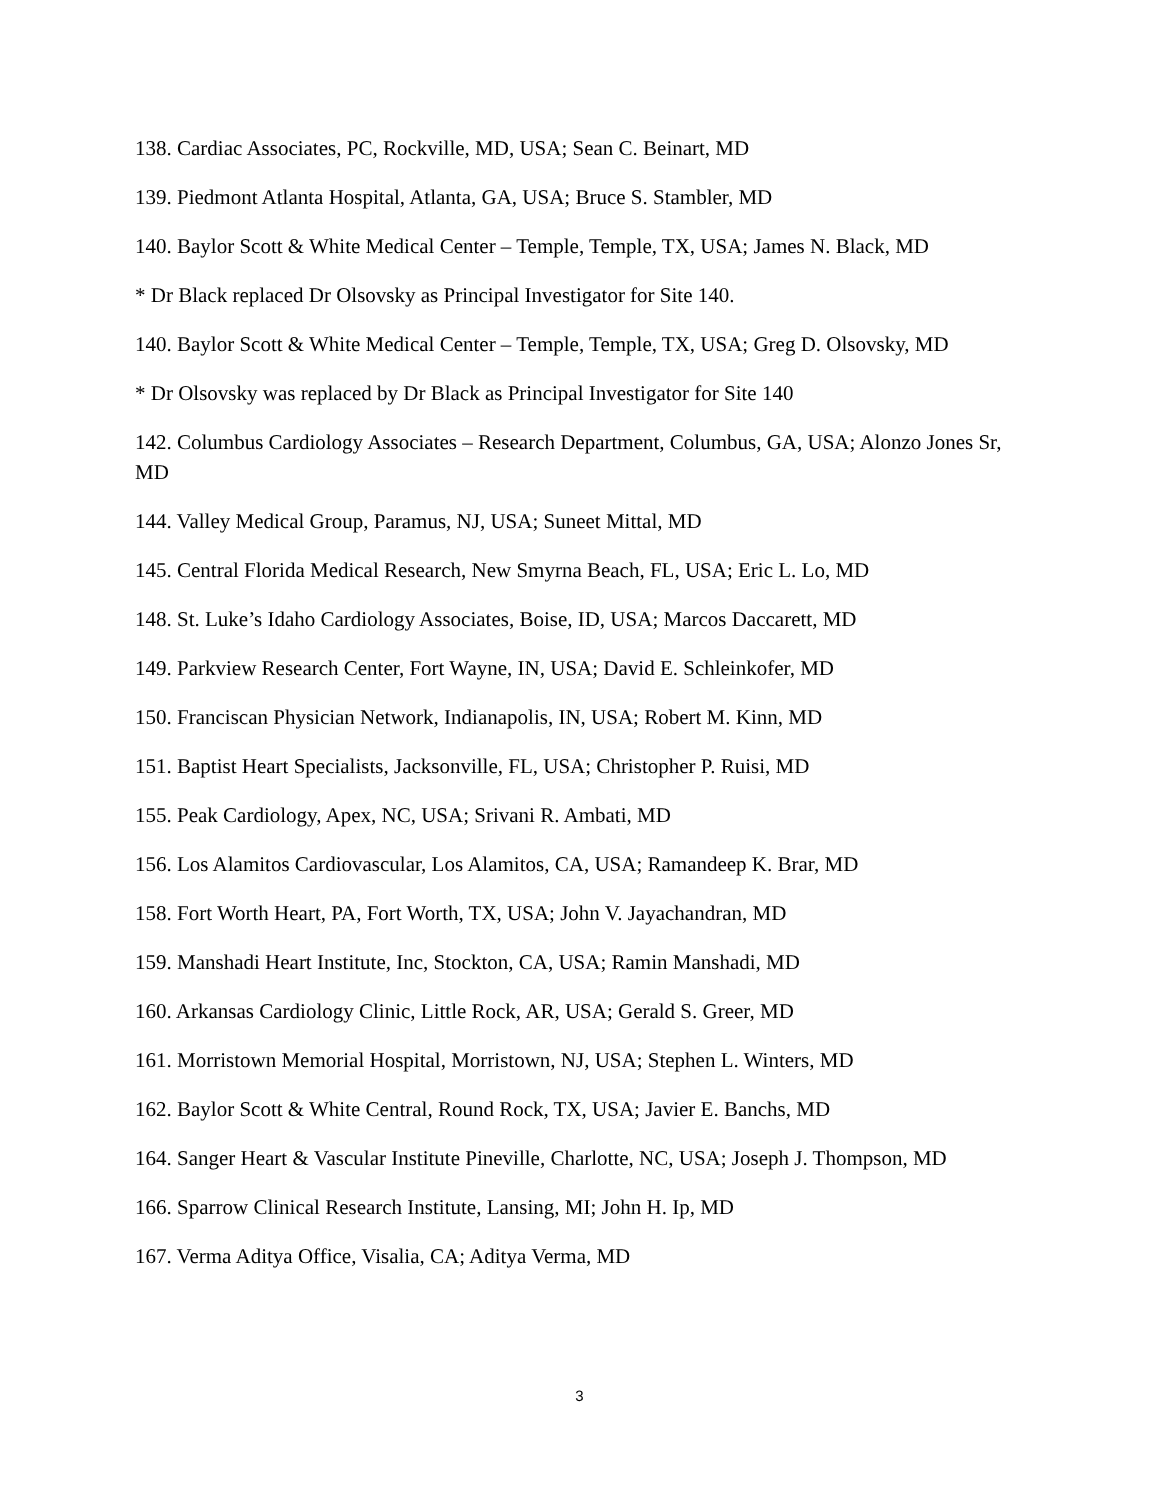138. Cardiac Associates, PC, Rockville, MD, USA; Sean C. Beinart, MD
139. Piedmont Atlanta Hospital, Atlanta, GA, USA; Bruce S. Stambler, MD
140. Baylor Scott & White Medical Center – Temple, Temple, TX, USA; James N. Black, MD
* Dr Black replaced Dr Olsovsky as Principal Investigator for Site 140.
140. Baylor Scott & White Medical Center – Temple, Temple, TX, USA; Greg D. Olsovsky, MD
* Dr Olsovsky was replaced by Dr Black as Principal Investigator for Site 140
142. Columbus Cardiology Associates – Research Department, Columbus, GA, USA; Alonzo Jones Sr, MD
144. Valley Medical Group, Paramus, NJ, USA; Suneet Mittal, MD
145. Central Florida Medical Research, New Smyrna Beach, FL, USA; Eric L. Lo, MD
148. St. Luke’s Idaho Cardiology Associates, Boise, ID, USA; Marcos Daccarett, MD
149. Parkview Research Center, Fort Wayne, IN, USA; David E. Schleinkofer, MD
150. Franciscan Physician Network, Indianapolis, IN, USA; Robert M. Kinn, MD
151. Baptist Heart Specialists, Jacksonville, FL, USA; Christopher P. Ruisi, MD
155. Peak Cardiology, Apex, NC, USA; Srivani R. Ambati, MD
156. Los Alamitos Cardiovascular, Los Alamitos, CA, USA; Ramandeep K. Brar, MD
158. Fort Worth Heart, PA, Fort Worth, TX, USA; John V. Jayachandran, MD
159. Manshadi Heart Institute, Inc, Stockton, CA, USA; Ramin Manshadi, MD
160. Arkansas Cardiology Clinic, Little Rock, AR, USA; Gerald S. Greer, MD
161. Morristown Memorial Hospital, Morristown, NJ, USA; Stephen L. Winters, MD
162. Baylor Scott & White Central, Round Rock, TX, USA; Javier E. Banchs, MD
164. Sanger Heart & Vascular Institute Pineville, Charlotte, NC, USA; Joseph J. Thompson, MD
166. Sparrow Clinical Research Institute, Lansing, MI; John H. Ip, MD
167. Verma Aditya Office, Visalia, CA; Aditya Verma, MD
3